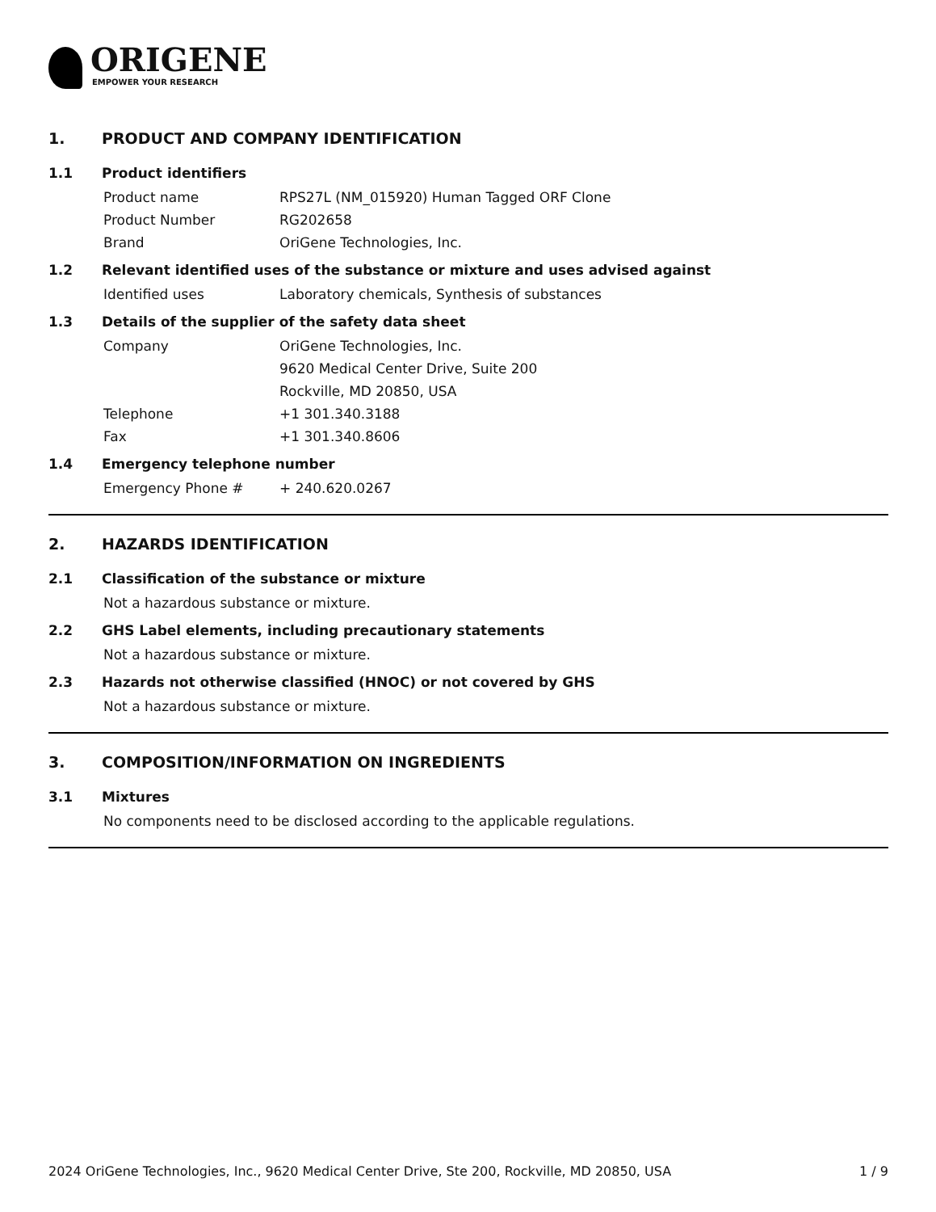ORIGENE
EMPOWER YOUR RESEARCH
1. PRODUCT AND COMPANY IDENTIFICATION
1.1 Product identifiers
Product name RPS27L (NM_015920) Human Tagged ORF Clone
Product Number RG202658
Brand OriGene Technologies, Inc.
1.2 Relevant identified uses of the substance or mixture and uses advised against
Identified uses Laboratory chemicals, Synthesis of substances
1.3 Details of the supplier of the safety data sheet
Company OriGene Technologies, Inc.
9620 Medical Center Drive, Suite 200
Rockville, MD 20850, USA
Telephone +1 301.340.3188
Fax +1 301.340.8606
1.4 Emergency telephone number
Emergency Phone # + 240.620.0267
2. HAZARDS IDENTIFICATION
2.1 Classification of the substance or mixture
Not a hazardous substance or mixture.
2.2 GHS Label elements, including precautionary statements
Not a hazardous substance or mixture.
2.3 Hazards not otherwise classified (HNOC) or not covered by GHS
Not a hazardous substance or mixture.
3. COMPOSITION/INFORMATION ON INGREDIENTS
3.1 Mixtures
No components need to be disclosed according to the applicable regulations.
2024 OriGene Technologies, Inc., 9620 Medical Center Drive, Ste 200, Rockville, MD 20850, USA 1 / 9